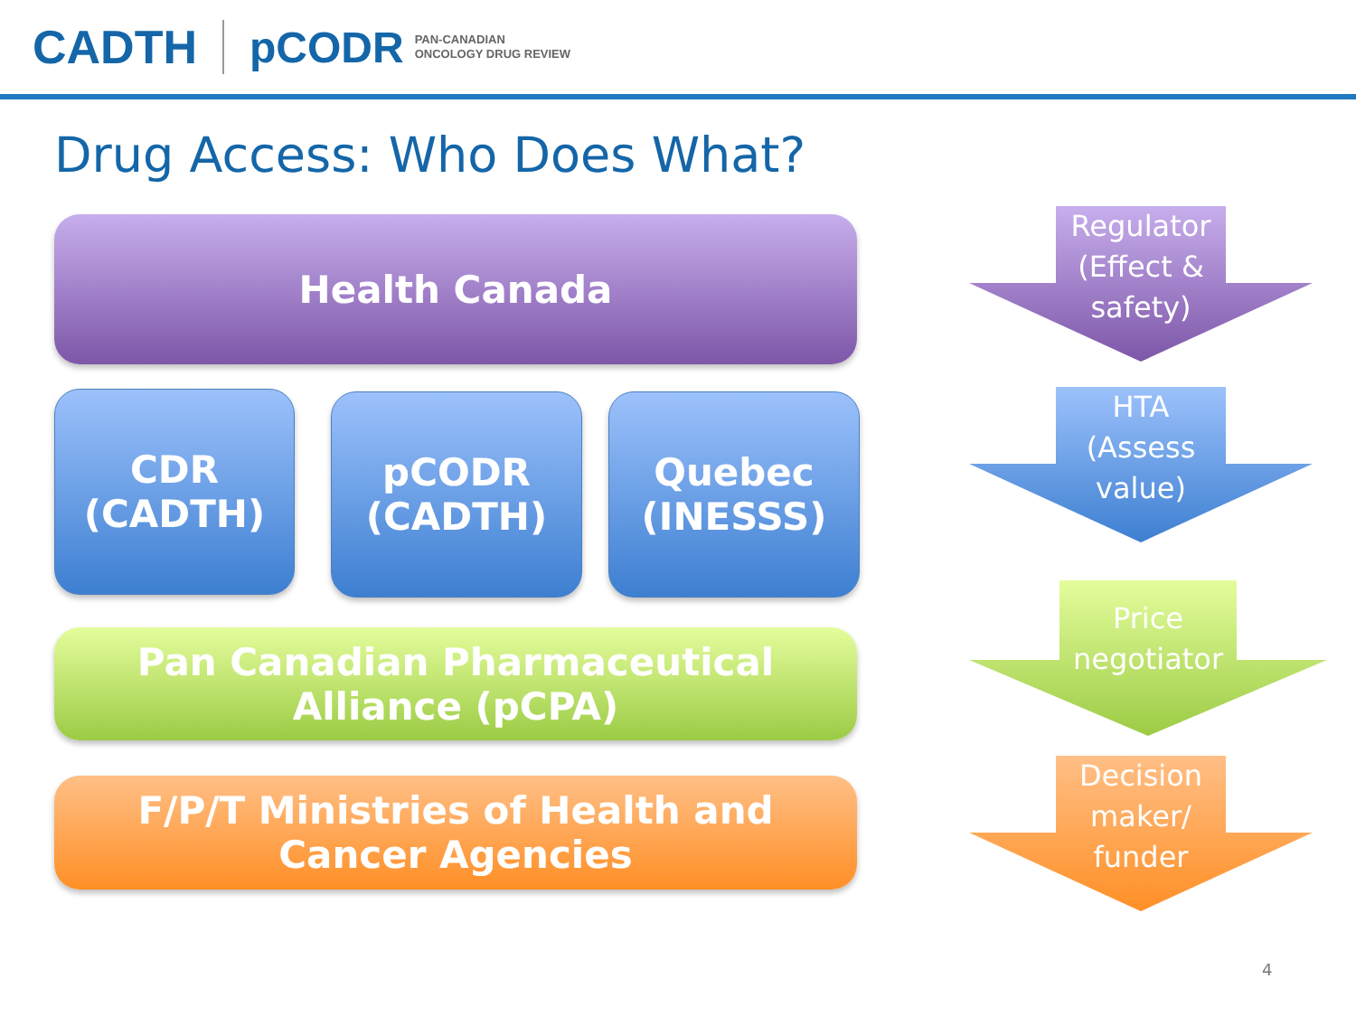CADTH pCODR PAN-CANADIAN
ONCOLOGY DRUG REVIEW
Drug Access: Who Does What?
Health Canada
CDR
(CADTH)
pCODR
(CADTH)
Quebec
(INESSS)
Pan Canadian Pharmaceutical
Alliance (pCPA)
F/P/T Ministries of Health and
Cancer Agencies
Regulator
(Effect &
safety)
HTA
(Assess
value)
Price
negotiator
Decision
maker/
funder
4